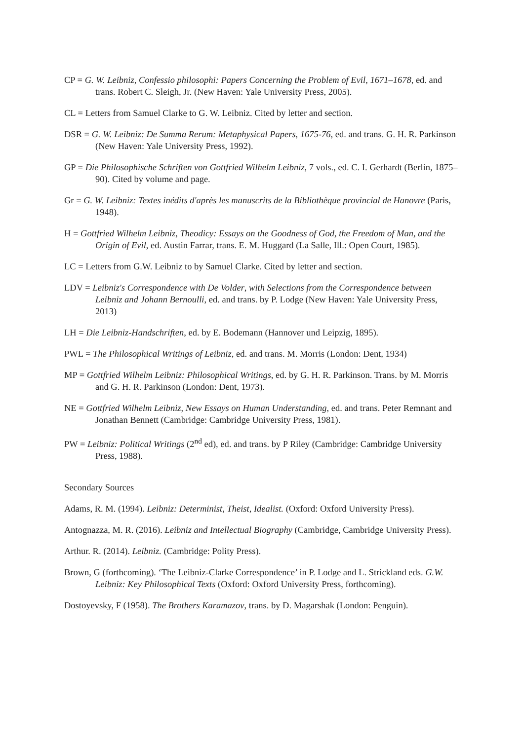CP = G. W. Leibniz, Confessio philosophi: Papers Concerning the Problem of Evil, 1671–1678, ed. and trans. Robert C. Sleigh, Jr. (New Haven: Yale University Press, 2005).
CL = Letters from Samuel Clarke to G. W. Leibniz. Cited by letter and section.
DSR = G. W. Leibniz: De Summa Rerum: Metaphysical Papers, 1675-76, ed. and trans. G. H. R. Parkinson (New Haven: Yale University Press, 1992).
GP = Die Philosophische Schriften von Gottfried Wilhelm Leibniz, 7 vols., ed. C. I. Gerhardt (Berlin, 1875–90). Cited by volume and page.
Gr = G. W. Leibniz: Textes inédits d'après les manuscrits de la Bibliothèque provincial de Hanovre (Paris, 1948).
H = Gottfried Wilhelm Leibniz, Theodicy: Essays on the Goodness of God, the Freedom of Man, and the Origin of Evil, ed. Austin Farrar, trans. E. M. Huggard (La Salle, Ill.: Open Court, 1985).
LC = Letters from G.W. Leibniz to by Samuel Clarke. Cited by letter and section.
LDV = Leibniz's Correspondence with De Volder, with Selections from the Correspondence between Leibniz and Johann Bernoulli, ed. and trans. by P. Lodge (New Haven: Yale University Press, 2013)
LH = Die Leibniz-Handschriften, ed. by E. Bodemann (Hannover und Leipzig, 1895).
PWL = The Philosophical Writings of Leibniz, ed. and trans. M. Morris (London: Dent, 1934)
MP = Gottfried Wilhelm Leibniz: Philosophical Writings, ed. by G. H. R. Parkinson. Trans. by M. Morris and G. H. R. Parkinson (London: Dent, 1973).
NE = Gottfried Wilhelm Leibniz, New Essays on Human Understanding, ed. and trans. Peter Remnant and Jonathan Bennett (Cambridge: Cambridge University Press, 1981).
PW = Leibniz: Political Writings (2<sup>nd</sup> ed), ed. and trans. by P Riley (Cambridge: Cambridge University Press, 1988).
Secondary Sources
Adams, R. M. (1994). Leibniz: Determinist, Theist, Idealist. (Oxford: Oxford University Press).
Antognazza, M. R. (2016). Leibniz and Intellectual Biography (Cambridge, Cambridge University Press).
Arthur. R. (2014). Leibniz. (Cambridge: Polity Press).
Brown, G (forthcoming). ‘The Leibniz-Clarke Correspondence’ in P. Lodge and L. Strickland eds. G.W. Leibniz: Key Philosophical Texts (Oxford: Oxford University Press, forthcoming).
Dostoyevsky, F (1958). The Brothers Karamazov, trans. by D. Magarshak (London: Penguin).